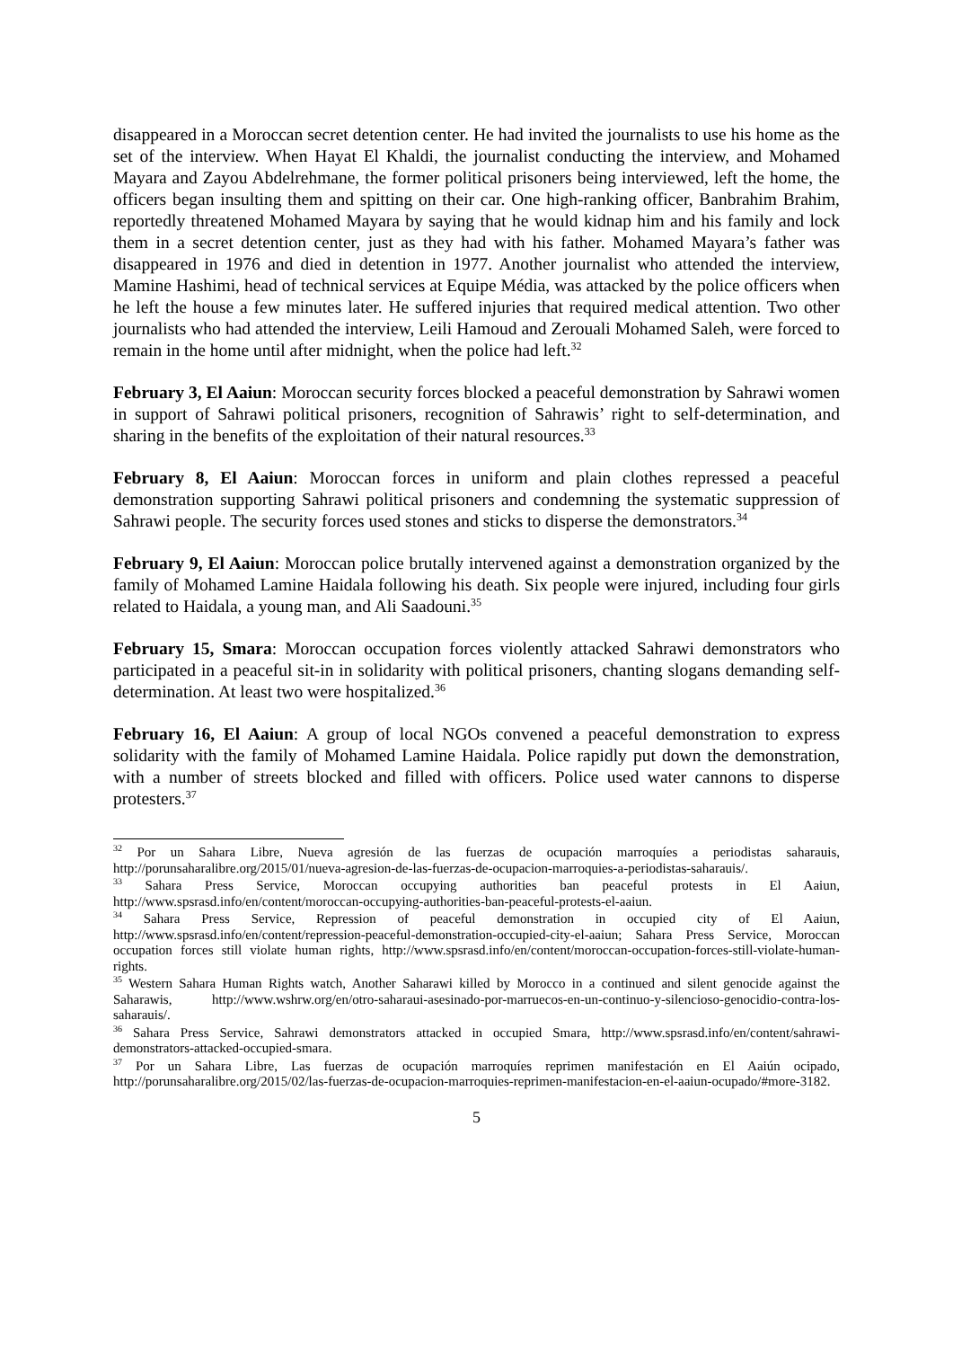disappeared in a Moroccan secret detention center. He had invited the journalists to use his home as the set of the interview. When Hayat El Khaldi, the journalist conducting the interview, and Mohamed Mayara and Zayou Abdelrehmane, the former political prisoners being interviewed, left the home, the officers began insulting them and spitting on their car. One high-ranking officer, Banbrahim Brahim, reportedly threatened Mohamed Mayara by saying that he would kidnap him and his family and lock them in a secret detention center, just as they had with his father. Mohamed Mayara’s father was disappeared in 1976 and died in detention in 1977. Another journalist who attended the interview, Mamine Hashimi, head of technical services at Equipe Média, was attacked by the police officers when he left the house a few minutes later. He suffered injuries that required medical attention. Two other journalists who had attended the interview, Leili Hamoud and Zerouali Mohamed Saleh, were forced to remain in the home until after midnight, when the police had left.<sup>32</sup>
February 3, El Aaiun: Moroccan security forces blocked a peaceful demonstration by Sahrawi women in support of Sahrawi political prisoners, recognition of Sahrawis’ right to self-determination, and sharing in the benefits of the exploitation of their natural resources.<sup>33</sup>
February 8, El Aaiun: Moroccan forces in uniform and plain clothes repressed a peaceful demonstration supporting Sahrawi political prisoners and condemning the systematic suppression of Sahrawi people. The security forces used stones and sticks to disperse the demonstrators.<sup>34</sup>
February 9, El Aaiun: Moroccan police brutally intervened against a demonstration organized by the family of Mohamed Lamine Haidala following his death. Six people were injured, including four girls related to Haidala, a young man, and Ali Saadouni.<sup>35</sup>
February 15, Smara: Moroccan occupation forces violently attacked Sahrawi demonstrators who participated in a peaceful sit-in in solidarity with political prisoners, chanting slogans demanding self-determination. At least two were hospitalized.<sup>36</sup>
February 16, El Aaiun: A group of local NGOs convened a peaceful demonstration to express solidarity with the family of Mohamed Lamine Haidala. Police rapidly put down the demonstration, with a number of streets blocked and filled with officers. Police used water cannons to disperse protesters.<sup>37</sup>
<sup>32</sup> Por un Sahara Libre, Nueva agresión de las fuerzas de ocupación marroquíes a periodistas saharauis, http://porunsaharalibre.org/2015/01/nueva-agresion-de-las-fuerzas-de-ocupacion-marroquies-a-periodistas-saharauis/.
<sup>33</sup> Sahara Press Service, Moroccan occupying authorities ban peaceful protests in El Aaiun, http://www.spsrasd.info/en/content/moroccan-occupying-authorities-ban-peaceful-protests-el-aaiun.
<sup>34</sup> Sahara Press Service, Repression of peaceful demonstration in occupied city of El Aaiun, http://www.spsrasd.info/en/content/repression-peaceful-demonstration-occupied-city-el-aaiun; Sahara Press Service, Moroccan occupation forces still violate human rights, http://www.spsrasd.info/en/content/moroccan-occupation-forces-still-violate-human-rights.
<sup>35</sup> Western Sahara Human Rights watch, Another Saharawi killed by Morocco in a continued and silent genocide against the Saharawis, http://www.wshrw.org/en/otro-saharaui-asesinado-por-marruecos-en-un-continuo-y-silencioso-genocidio-contra-los-saharauis/.
<sup>36</sup> Sahara Press Service, Sahrawi demonstrators attacked in occupied Smara, http://www.spsrasd.info/en/content/sahrawi-demonstrators-attacked-occupied-smara.
<sup>37</sup> Por un Sahara Libre, Las fuerzas de ocupación marroquíes reprimen manifestación en El Aaiún ocipado, http://porunsaharalibre.org/2015/02/las-fuerzas-de-ocupacion-marroquies-reprimen-manifestacion-en-el-aaiun-ocupado/#more-3182.
5